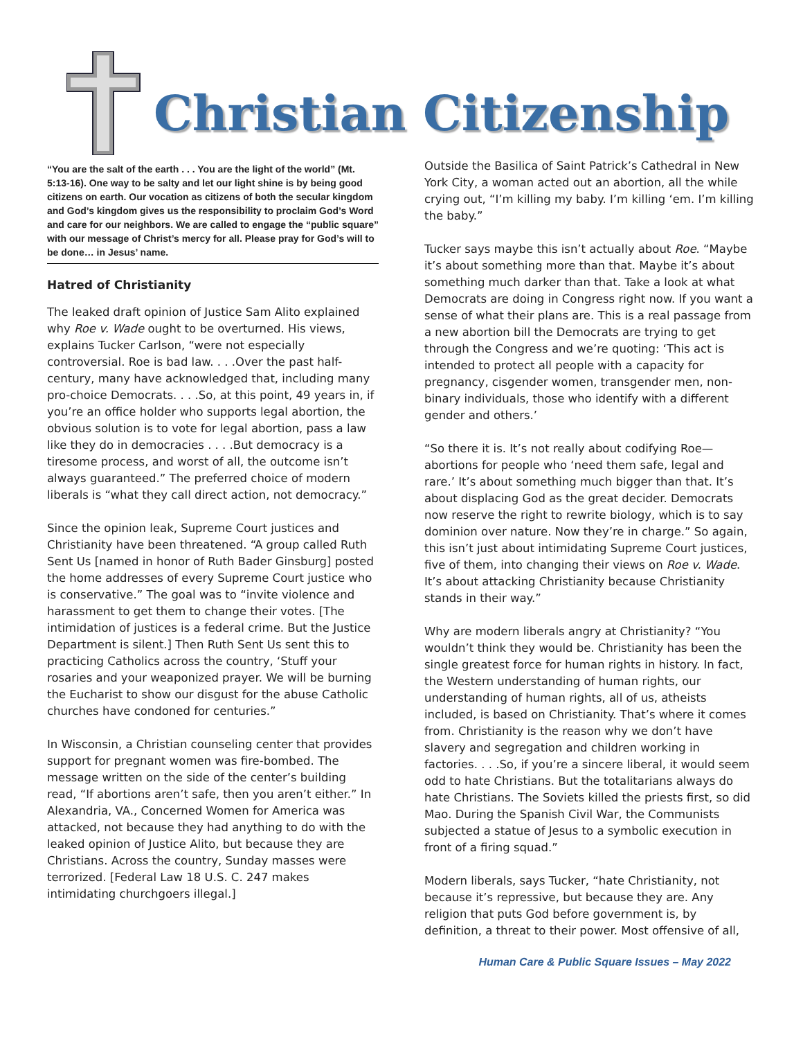Christian Citizenship
“You are the salt of the earth . . . You are the light of the world” (Mt. 5:13-16). One way to be salty and let our light shine is by being good citizens on earth. Our vocation as citizens of both the secular kingdom and God’s kingdom gives us the responsibility to proclaim God’s Word and care for our neighbors. We are called to engage the “public square” with our message of Christ’s mercy for all. Please pray for God’s will to be done… in Jesus’ name.
Hatred of Christianity
The leaked draft opinion of Justice Sam Alito explained why Roe v. Wade ought to be overturned. His views, explains Tucker Carlson, “were not especially controversial. Roe is bad law. . . .Over the past half-century, many have acknowledged that, including many pro-choice Democrats. . . .So, at this point, 49 years in, if you’re an office holder who supports legal abortion, the obvious solution is to vote for legal abortion, pass a law like they do in democracies . . . .But democracy is a tiresome process, and worst of all, the outcome isn’t always guaranteed.” The preferred choice of modern liberals is “what they call direct action, not democracy.”
Since the opinion leak, Supreme Court justices and Christianity have been threatened. “A group called Ruth Sent Us [named in honor of Ruth Bader Ginsburg] posted the home addresses of every Supreme Court justice who is conservative.” The goal was to “invite violence and harassment to get them to change their votes. [The intimidation of justices is a federal crime. But the Justice Department is silent.] Then Ruth Sent Us sent this to practicing Catholics across the country, ‘Stuff your rosaries and your weaponized prayer. We will be burning the Eucharist to show our disgust for the abuse Catholic churches have condoned for centuries.”
In Wisconsin, a Christian counseling center that provides support for pregnant women was fire-bombed. The message written on the side of the center’s building read, “If abortions aren’t safe, then you aren’t either.” In Alexandria, VA., Concerned Women for America was attacked, not because they had anything to do with the leaked opinion of Justice Alito, but because they are Christians. Across the country, Sunday masses were terrorized. [Federal Law 18 U.S. C. 247 makes intimidating churchgoers illegal.]
Outside the Basilica of Saint Patrick’s Cathedral in New York City, a woman acted out an abortion, all the while crying out, “I’m killing my baby. I’m killing ‘em. I’m killing the baby.”
Tucker says maybe this isn’t actually about Roe. “Maybe it’s about something more than that. Maybe it’s about something much darker than that. Take a look at what Democrats are doing in Congress right now. If you want a sense of what their plans are. This is a real passage from a new abortion bill the Democrats are trying to get through the Congress and we’re quoting: ‘This act is intended to protect all people with a capacity for pregnancy, cisgender women, transgender men, non-binary individuals, those who identify with a different gender and others.’
“So there it is. It’s not really about codifying Roe—abortions for people who ‘need them safe, legal and rare.’ It’s about something much bigger than that. It’s about displacing God as the great decider. Democrats now reserve the right to rewrite biology, which is to say dominion over nature. Now they’re in charge.” So again, this isn’t just about intimidating Supreme Court justices, five of them, into changing their views on Roe v. Wade. It’s about attacking Christianity because Christianity stands in their way.”
Why are modern liberals angry at Christianity? “You wouldn’t think they would be. Christianity has been the single greatest force for human rights in history. In fact, the Western understanding of human rights, our understanding of human rights, all of us, atheists included, is based on Christianity. That’s where it comes from. Christianity is the reason why we don’t have slavery and segregation and children working in factories. . . .So, if you’re a sincere liberal, it would seem odd to hate Christians. But the totalitarians always do hate Christians. The Soviets killed the priests first, so did Mao. During the Spanish Civil War, the Communists subjected a statue of Jesus to a symbolic execution in front of a firing squad.”
Modern liberals, says Tucker, “hate Christianity, not because it’s repressive, but because they are. Any religion that puts God before government is, by definition, a threat to their power. Most offensive of all,
Human Care & Public Square Issues – May 2022